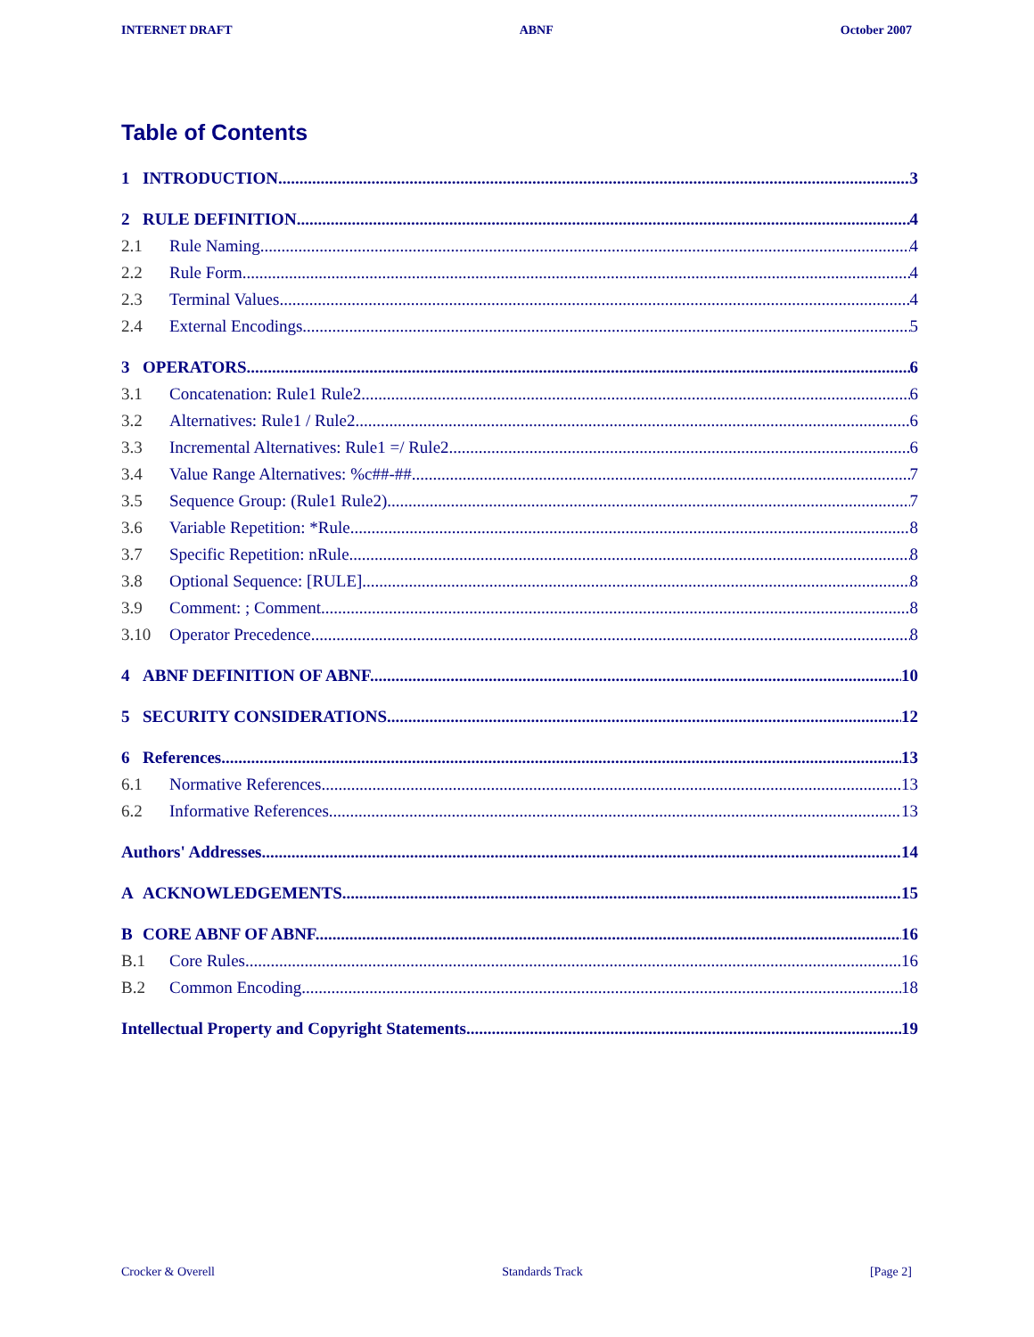INTERNET DRAFT ABNF October 2007
Table of Contents
1 INTRODUCTION 3
2 RULE DEFINITION 4
2.1 Rule Naming 4
2.2 Rule Form 4
2.3 Terminal Values 4
2.4 External Encodings 5
3 OPERATORS 6
3.1 Concatenation: Rule1 Rule2 6
3.2 Alternatives: Rule1 / Rule2 6
3.3 Incremental Alternatives: Rule1 =/ Rule2 6
3.4 Value Range Alternatives: %c##-## 7
3.5 Sequence Group: (Rule1 Rule2) 7
3.6 Variable Repetition: *Rule 8
3.7 Specific Repetition: nRule 8
3.8 Optional Sequence: [RULE] 8
3.9 Comment: ; Comment 8
3.10 Operator Precedence 8
4 ABNF DEFINITION OF ABNF 10
5 SECURITY CONSIDERATIONS 12
6 References 13
6.1 Normative References 13
6.2 Informative References 13
Authors' Addresses 14
A ACKNOWLEDGEMENTS 15
B CORE ABNF OF ABNF 16
B.1 Core Rules 16
B.2 Common Encoding 18
Intellectual Property and Copyright Statements 19
Crocker & Overell Standards Track [Page 2]